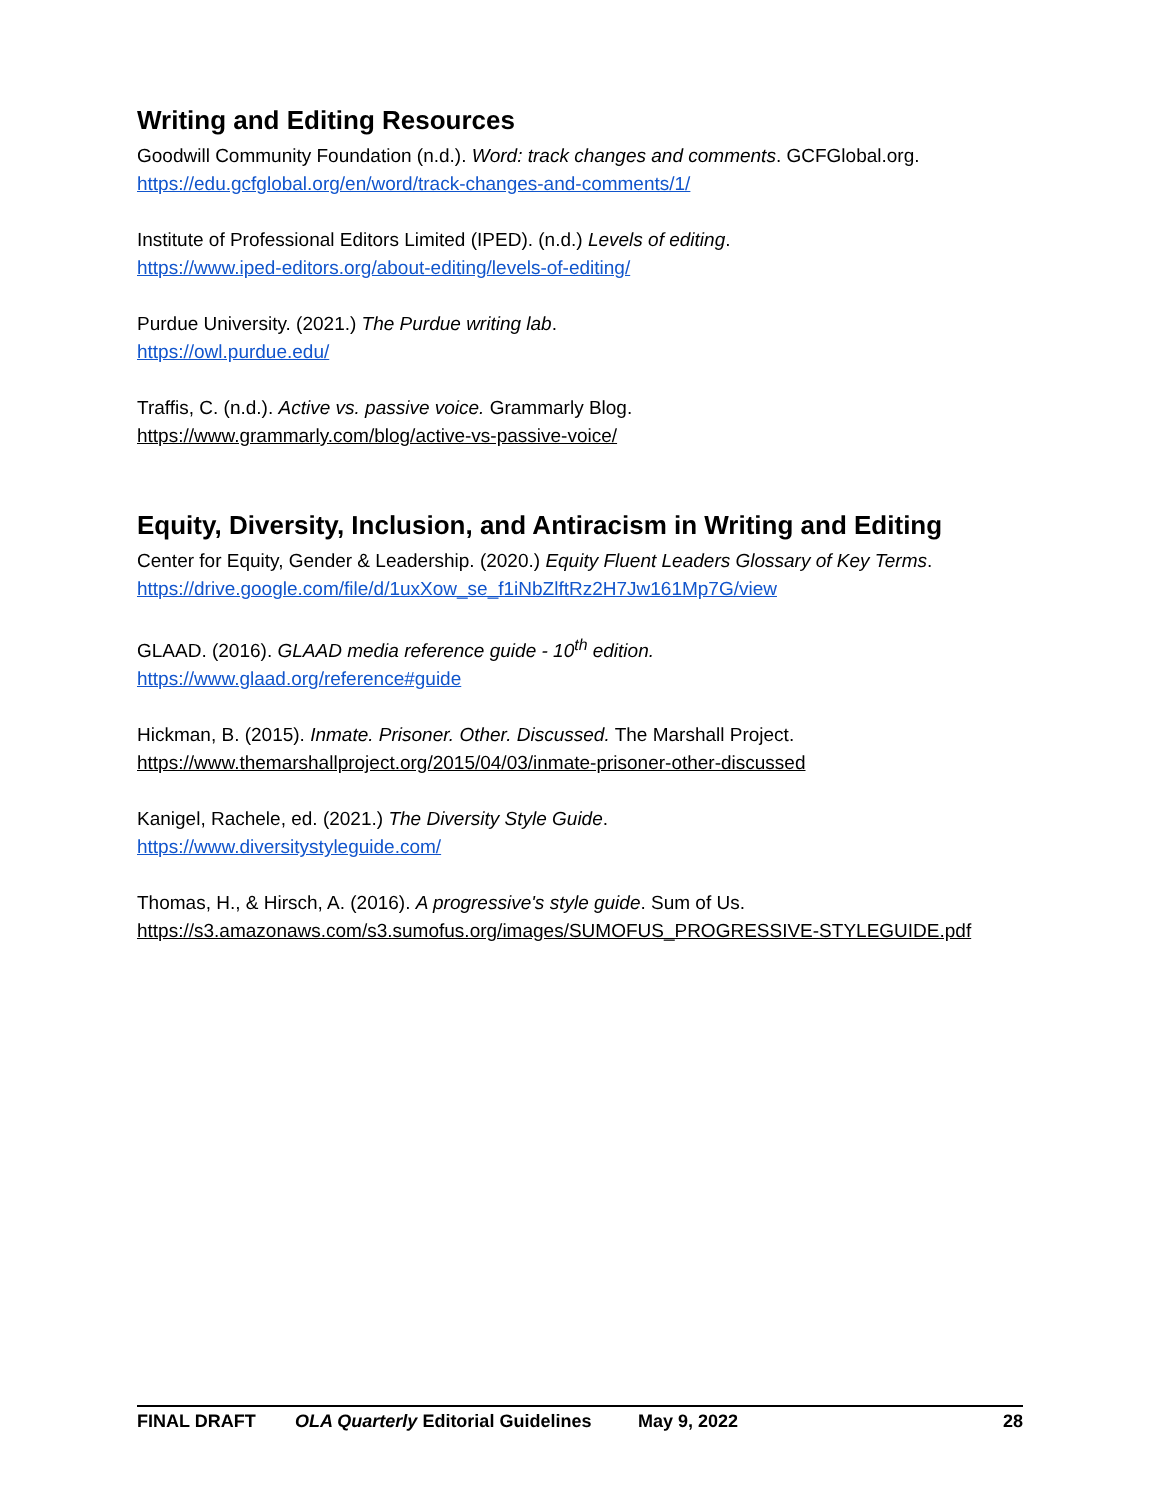Writing and Editing Resources
Goodwill Community Foundation (n.d.). Word: track changes and comments. GCFGlobal.org.
https://edu.gcfglobal.org/en/word/track-changes-and-comments/1/
Institute of Professional Editors Limited (IPED). (n.d.) Levels of editing.
https://www.iped-editors.org/about-editing/levels-of-editing/
Purdue University. (2021.) The Purdue writing lab.
https://owl.purdue.edu/
Traffis, C. (n.d.). Active vs. passive voice. Grammarly Blog.
https://www.grammarly.com/blog/active-vs-passive-voice/
Equity, Diversity, Inclusion, and Antiracism in Writing and Editing
Center for Equity, Gender & Leadership. (2020.) Equity Fluent Leaders Glossary of Key Terms.
https://drive.google.com/file/d/1uxXow_se_f1iNbZlftRz2H7Jw161Mp7G/view
GLAAD. (2016). GLAAD media reference guide - 10<sup>th</sup> edition.
https://www.glaad.org/reference#guide
Hickman, B. (2015). Inmate. Prisoner. Other. Discussed. The Marshall Project.
https://www.themarshallproject.org/2015/04/03/inmate-prisoner-other-discussed
Kanigel, Rachele, ed. (2021.) The Diversity Style Guide.
https://www.diversitystyleguide.com/
Thomas, H., & Hirsch, A. (2016). A progressive's style guide. Sum of Us.
https://s3.amazonaws.com/s3.sumofus.org/images/SUMOFUS_PROGRESSIVE-STYLEGUIDE.pdf
FINAL DRAFT OLA Quarterly Editorial Guidelines May 9, 2022 28